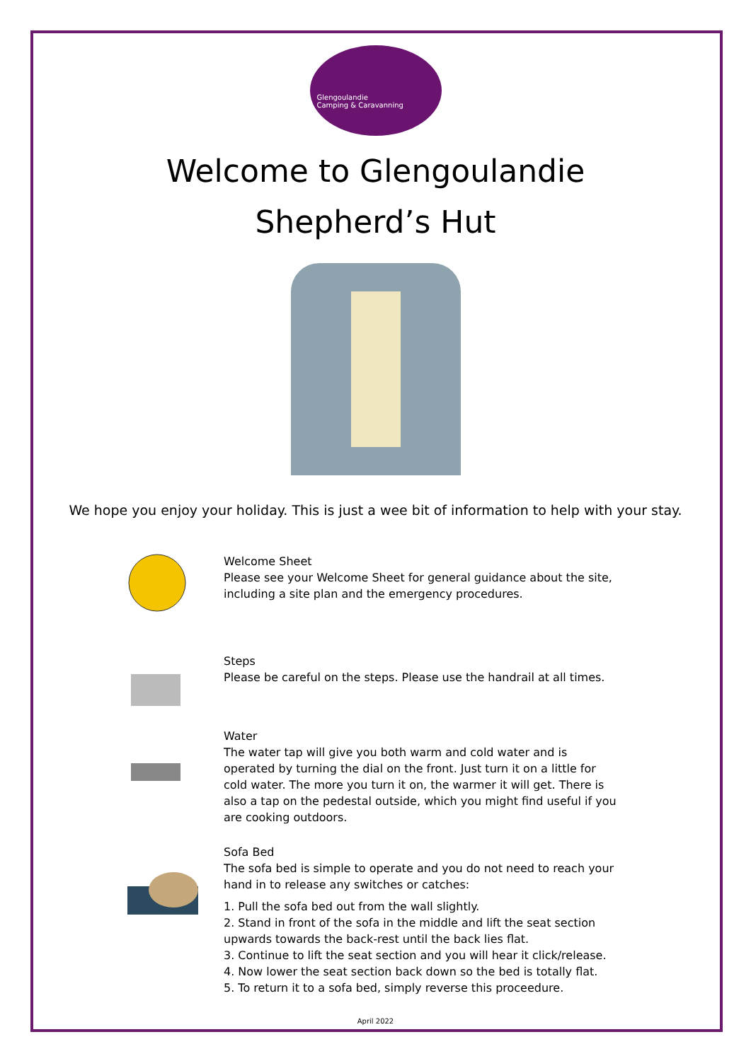Glengoulandie
Camping & Caravanning
Welcome to Glengoulandie
Shepherd’s Hut
We hope you enjoy your holiday. This is just a wee bit of information to help with your stay.
Welcome Sheet
Please see your Welcome Sheet for general guidance about the site, including a site plan and the emergency procedures.
Steps
Please be careful on the steps. Please use the handrail at all times.
Water
The water tap will give you both warm and cold water and is operated by turning the dial on the front. Just turn it on a little for cold water. The more you turn it on, the warmer it will get. There is also a tap on the pedestal outside, which you might find useful if you are cooking outdoors.
Sofa Bed
The sofa bed is simple to operate and you do not need to reach your hand in to release any switches or catches:
1. Pull the sofa bed out from the wall slightly.
2. Stand in front of the sofa in the middle and lift the seat section upwards towards the back-rest until the back lies flat.
3. Continue to lift the seat section and you will hear it click/release.
4. Now lower the seat section back down so the bed is totally flat.
5. To return it to a sofa bed, simply reverse this proceedure.
April 2022